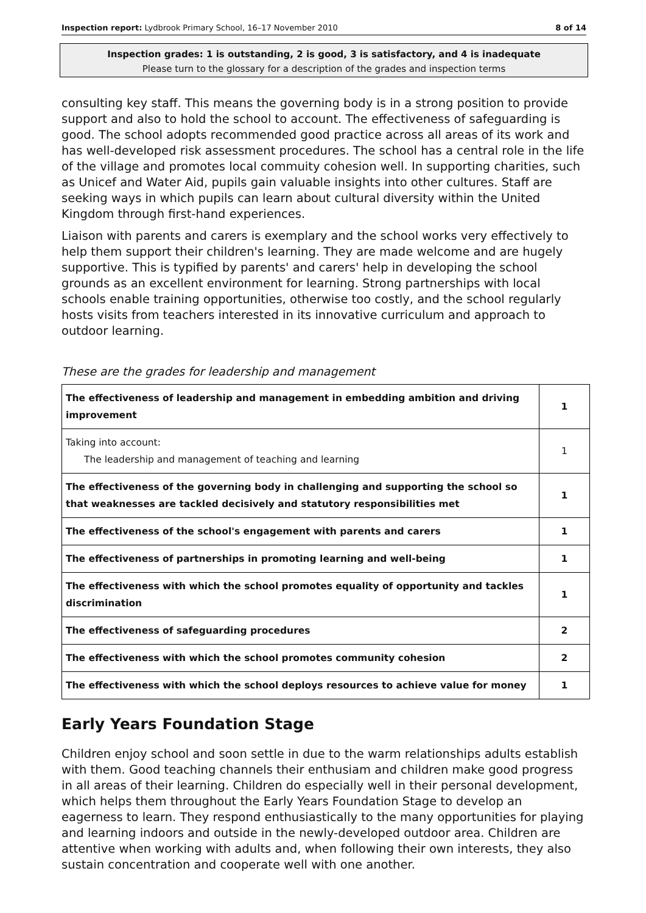Inspection report: Lydbrook Primary School, 16–17 November 2010 8 of 14
Inspection grades: 1 is outstanding, 2 is good, 3 is satisfactory, and 4 is inadequate
Please turn to the glossary for a description of the grades and inspection terms
consulting key staff. This means the governing body is in a strong position to provide support and also to hold the school to account. The effectiveness of safeguarding is good. The school adopts recommended good practice across all areas of its work and has well-developed risk assessment procedures. The school has a central role in the life of the village and promotes local commuity cohesion well. In supporting charities, such as Unicef and Water Aid, pupils gain valuable insights into other cultures. Staff are seeking ways in which pupils can learn about cultural diversity within the United Kingdom through first-hand experiences.
Liaison with parents and carers is exemplary and the school works very effectively to help them support their children's learning. They are made welcome and are hugely supportive. This is typified by parents' and carers' help in developing the school grounds as an excellent environment for learning. Strong partnerships with local schools enable training opportunities, otherwise too costly, and the school regularly hosts visits from teachers interested in its innovative curriculum and approach to outdoor learning.
These are the grades for leadership and management
| The effectiveness of leadership and management in embedding ambition and driving improvement | 1 |
| Taking into account: The leadership and management of teaching and learning | 1 |
| The effectiveness of the governing body in challenging and supporting the school so that weaknesses are tackled decisively and statutory responsibilities met | 1 |
| The effectiveness of the school's engagement with parents and carers | 1 |
| The effectiveness of partnerships in promoting learning and well-being | 1 |
| The effectiveness with which the school promotes equality of opportunity and tackles discrimination | 1 |
| The effectiveness of safeguarding procedures | 2 |
| The effectiveness with which the school promotes community cohesion | 2 |
| The effectiveness with which the school deploys resources to achieve value for money | 1 |
Early Years Foundation Stage
Children enjoy school and soon settle in due to the warm relationships adults establish with them. Good teaching channels their enthusiam and children make good progress in all areas of their learning. Children do especially well in their personal development, which helps them throughout the Early Years Foundation Stage to develop an eagerness to learn. They respond enthusiastically to the many opportunities for playing and learning indoors and outside in the newly-developed outdoor area. Children are attentive when working with adults and, when following their own interests, they also sustain concentration and cooperate well with one another.